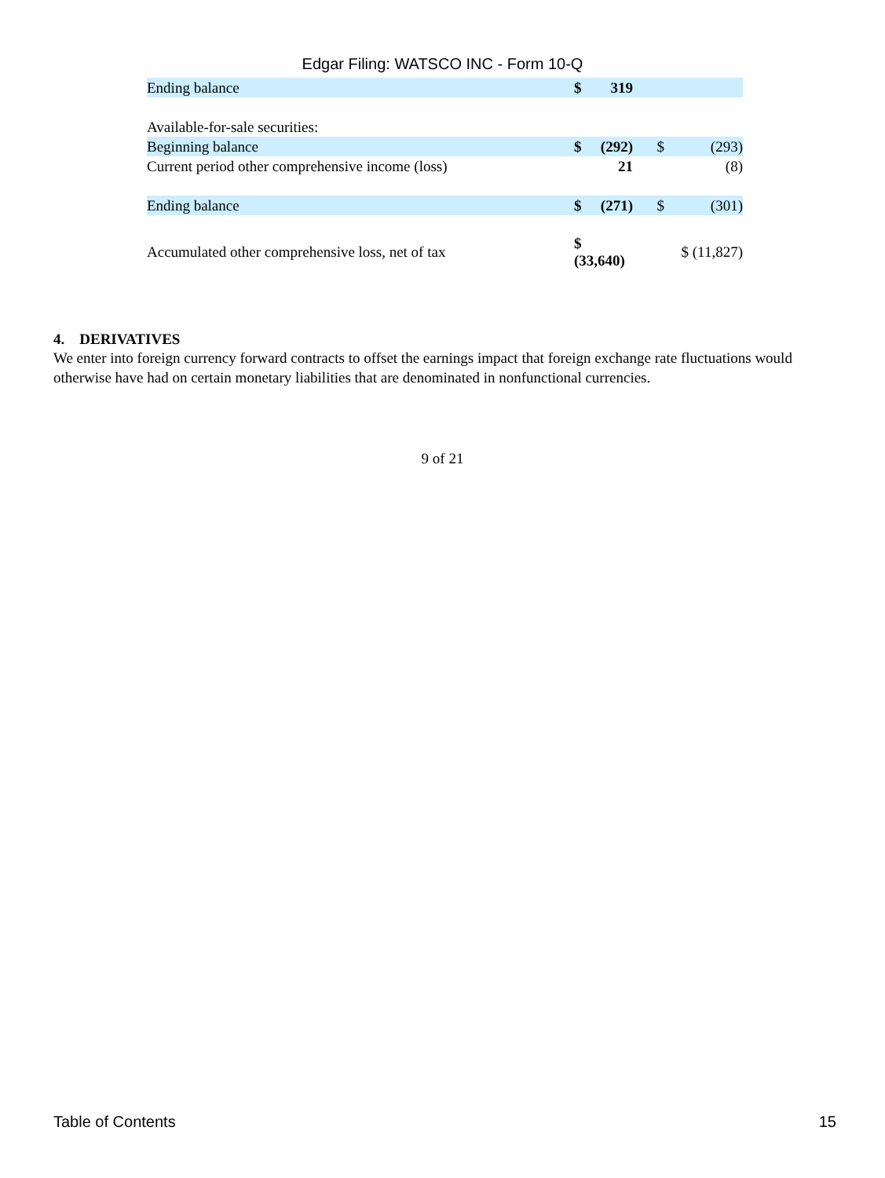Edgar Filing: WATSCO INC - Form 10-Q
| Ending balance | $ | 319 | | |
| Available-for-sale securities: | | | | |
| Beginning balance | $ | (292) | $ | (293) |
| Current period other comprehensive income (loss) | | 21 | | (8) |
| Ending balance | $ | (271) | $ | (301) |
| Accumulated other comprehensive loss, net of tax | $ (33,640) | | | $ (11,827) |
4. DERIVATIVES
We enter into foreign currency forward contracts to offset the earnings impact that foreign exchange rate fluctuations would otherwise have had on certain monetary liabilities that are denominated in nonfunctional currencies.
9 of 21
Table of Contents 15